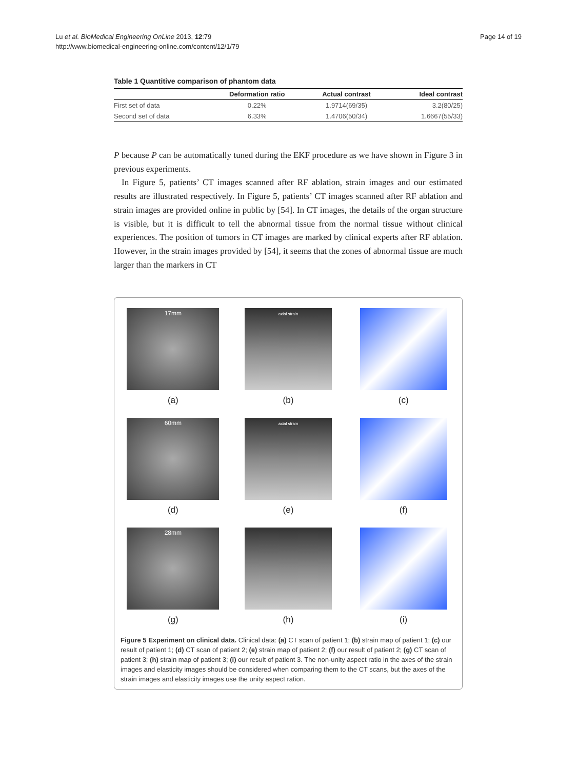Lu et al. BioMedical Engineering OnLine 2013, 12:79
http://www.biomedical-engineering-online.com/content/12/1/79
Page 14 of 19
Table 1 Quantitive comparison of phantom data
| | Deformation ratio | Actual contrast | Ideal contrast |
| --- | --- | --- | --- |
| First set of data | 0.22% | 1.9714(69/35) | 3.2(80/25) |
| Second set of data | 6.33% | 1.4706(50/34) | 1.6667(55/33) |
P because P can be automatically tuned during the EKF procedure as we have shown in Figure 3 in previous experiments.
In Figure 5, patients’ CT images scanned after RF ablation, strain images and our estimated results are illustrated respectively. In Figure 5, patients’ CT images scanned after RF ablation and strain images are provided online in public by [54]. In CT images, the details of the organ structure is visible, but it is difficult to tell the abnormal tissue from the normal tissue without clinical experiences. The position of tumors in CT images are marked by clinical experts after RF ablation. However, in the strain images provided by [54], it seems that the zones of abnormal tissue are much larger than the markers in CT
17mm
(a)
axial strain
(b)
(c)
60mm
(d)
axial strain
(e)
(f)
28mm
(g)
(h)
(i)
Figure 5 Experiment on clinical data. Clinical data: (a) CT scan of patient 1; (b) strain map of patient 1; (c) our result of patient 1; (d) CT scan of patient 2; (e) strain map of patient 2; (f) our result of patient 2; (g) CT scan of patient 3; (h) strain map of patient 3; (i) our result of patient 3. The non-unity aspect ratio in the axes of the strain images and elasticity images should be considered when comparing them to the CT scans, but the axes of the strain images and elasticity images use the unity aspect ration.